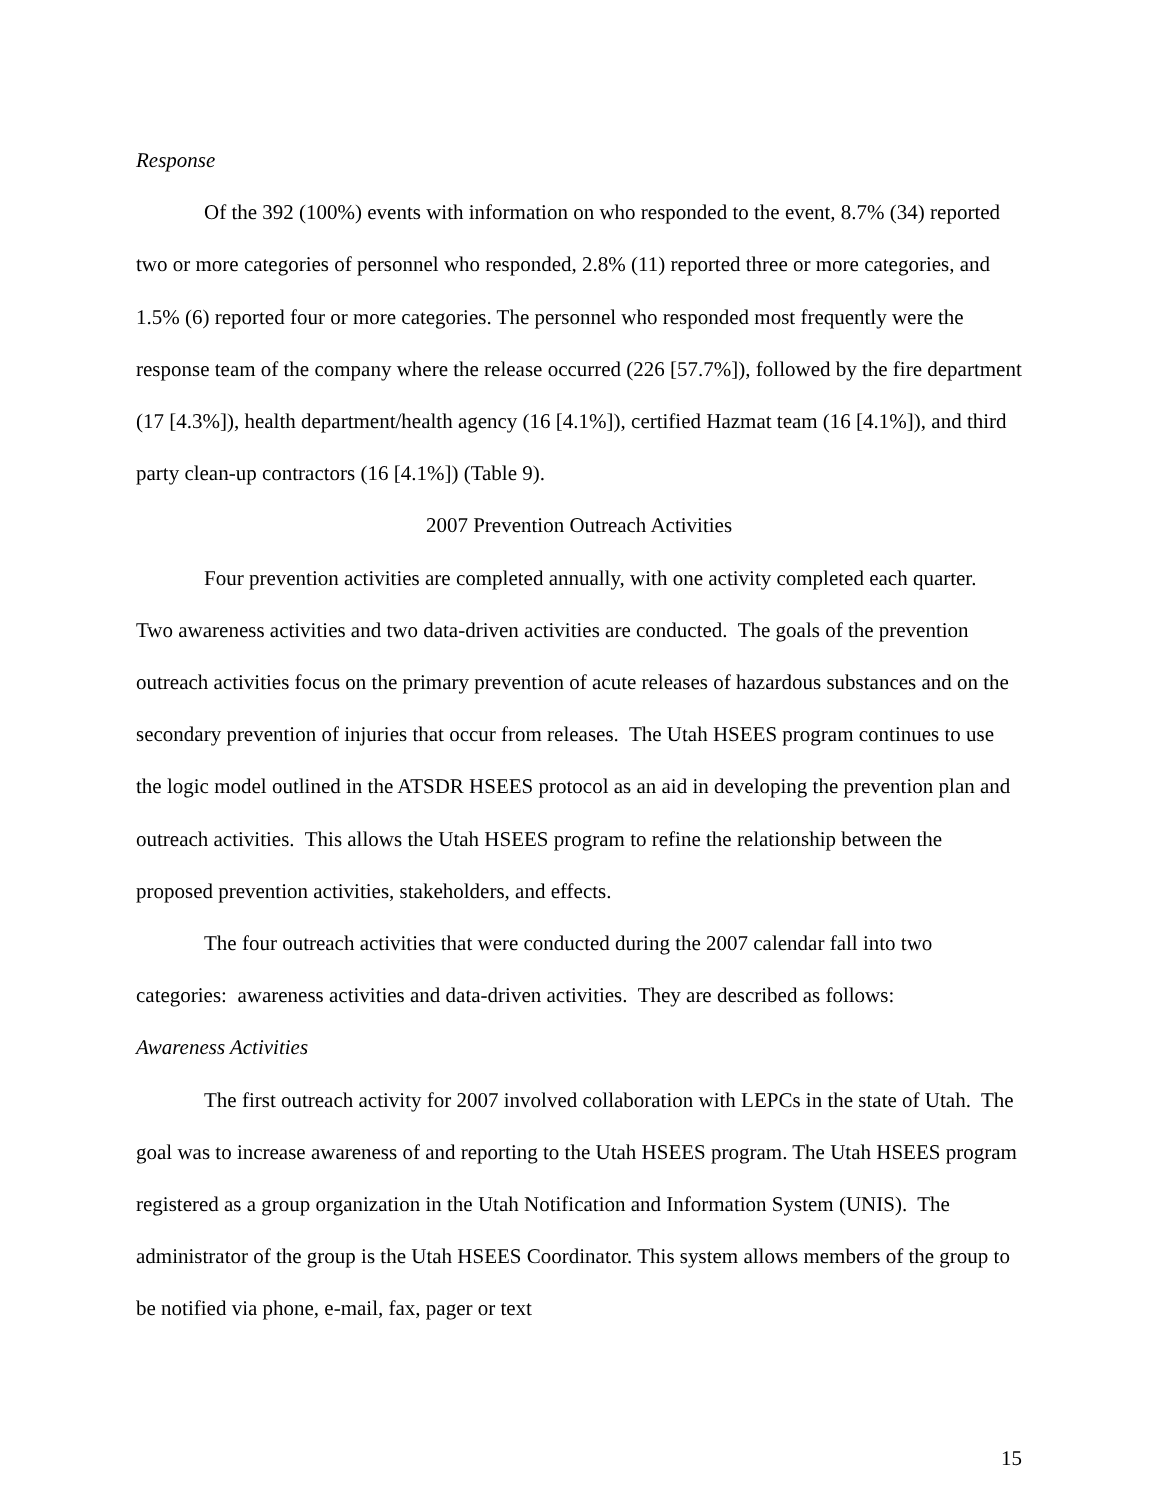Response
Of the 392 (100%) events with information on who responded to the event, 8.7% (34) reported two or more categories of personnel who responded, 2.8% (11) reported three or more categories, and 1.5% (6) reported four or more categories. The personnel who responded most frequently were the response team of the company where the release occurred (226 [57.7%]), followed by the fire department (17 [4.3%]), health department/health agency (16 [4.1%]), certified Hazmat team (16 [4.1%]), and third party clean-up contractors (16 [4.1%]) (Table 9).
2007 Prevention Outreach Activities
Four prevention activities are completed annually, with one activity completed each quarter. Two awareness activities and two data-driven activities are conducted. The goals of the prevention outreach activities focus on the primary prevention of acute releases of hazardous substances and on the secondary prevention of injuries that occur from releases. The Utah HSEES program continues to use the logic model outlined in the ATSDR HSEES protocol as an aid in developing the prevention plan and outreach activities. This allows the Utah HSEES program to refine the relationship between the proposed prevention activities, stakeholders, and effects.
The four outreach activities that were conducted during the 2007 calendar fall into two categories: awareness activities and data-driven activities. They are described as follows:
Awareness Activities
The first outreach activity for 2007 involved collaboration with LEPCs in the state of Utah. The goal was to increase awareness of and reporting to the Utah HSEES program. The Utah HSEES program registered as a group organization in the Utah Notification and Information System (UNIS). The administrator of the group is the Utah HSEES Coordinator. This system allows members of the group to be notified via phone, e-mail, fax, pager or text
15